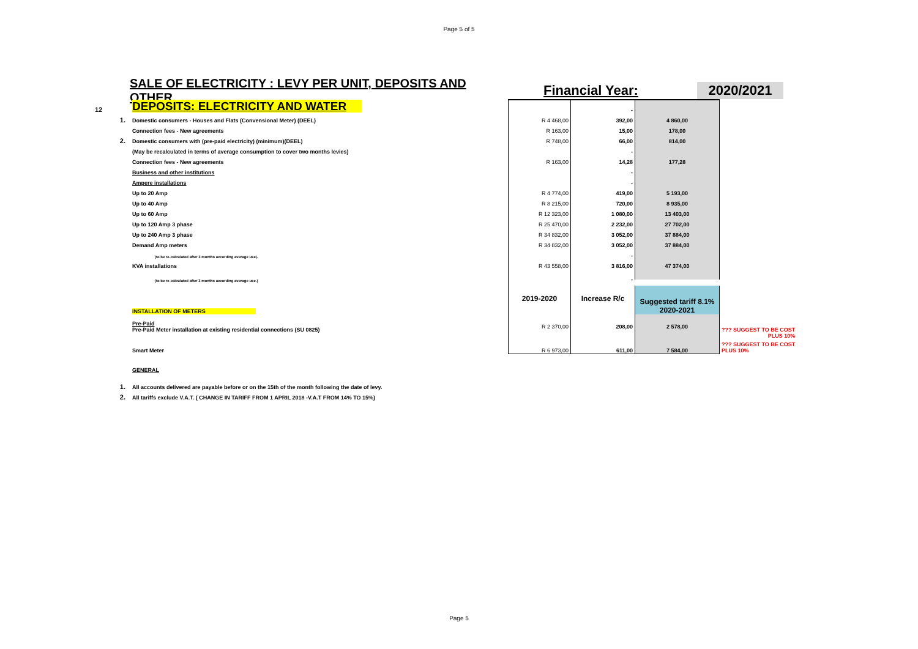Page 5 of 5
SALE OF ELECTRICITY : LEVY PER UNIT, DEPOSITS AND OTHER
Financial Year:
2020/2021
| 12 | DEPOSITS: ELECTRICITY AND WATER | | - | | |
| 1. | Domestic consumers - Houses and Flats (Convensional Meter) (DEEL) | R 4 468,00 | 392,00 | 4 860,00 | |
| | Connection fees - New agreements | R 163,00 | 15,00 | 178,00 | |
| 2. | Domestic consumers with (pre-paid electricity) (minimum)(DEEL) | R 748,00 | 66,00 | 814,00 | |
| | (May be recalculated in terms of average consumption to cover two months levies) | | - | | |
| | Connection fees - New agreements | R 163,00 | 14,28 | 177,28 | |
| | Business and other institutions | | - | | |
| | Ampere installations | | - | | |
| | Up to 20 Amp | R 4 774,00 | 419,00 | 5 193,00 | |
| | Up to 40 Amp | R 8 215,00 | 720,00 | 8 935,00 | |
| | Up to 60 Amp | R 12 323,00 | 1 080,00 | 13 403,00 | |
| | Up to 120 Amp 3 phase | R 25 470,00 | 2 232,00 | 27 702,00 | |
| | Up to 240 Amp 3 phase | R 34 832,00 | 3 052,00 | 37 884,00 | |
| | Demand Amp meters | R 34 832,00 | 3 052,00 | 37 884,00 | |
| | (to be re-calculated after 3 months according average use). | | - | | |
| | KVA installations | R 43 558,00 | 3 816,00 | 47 374,00 | |
| | (to be re-calculated after 3 months according average use.) | | - | | |
| | INSTALLATION OF METERS | 2019-2020 | Increase R/c | Suggested tariff 8.1% 2020-2021 | |
| | Pre-Paid Pre-Paid Meter installation at existing residential connections (SU 0825) | R 2 370,00 | 208,00 | 2 578,00 | ??? SUGGEST TO BE COST PLUS 10% |
| | Smart Meter | R 6 973,00 | 611,00 | 7 584,00 | ??? SUGGEST TO BE COST PLUS 10% |
| | GENERAL | | | | |
| 1. | All accounts delivered are payable before or on the 15th of the month following the date of levy. | | | | |
| 2. | All tariffs exclude V.A.T. ( CHANGE IN TARIFF FROM 1 APRIL 2018 -V.A.T FROM 14% TO 15%) | | | | |
Page 5